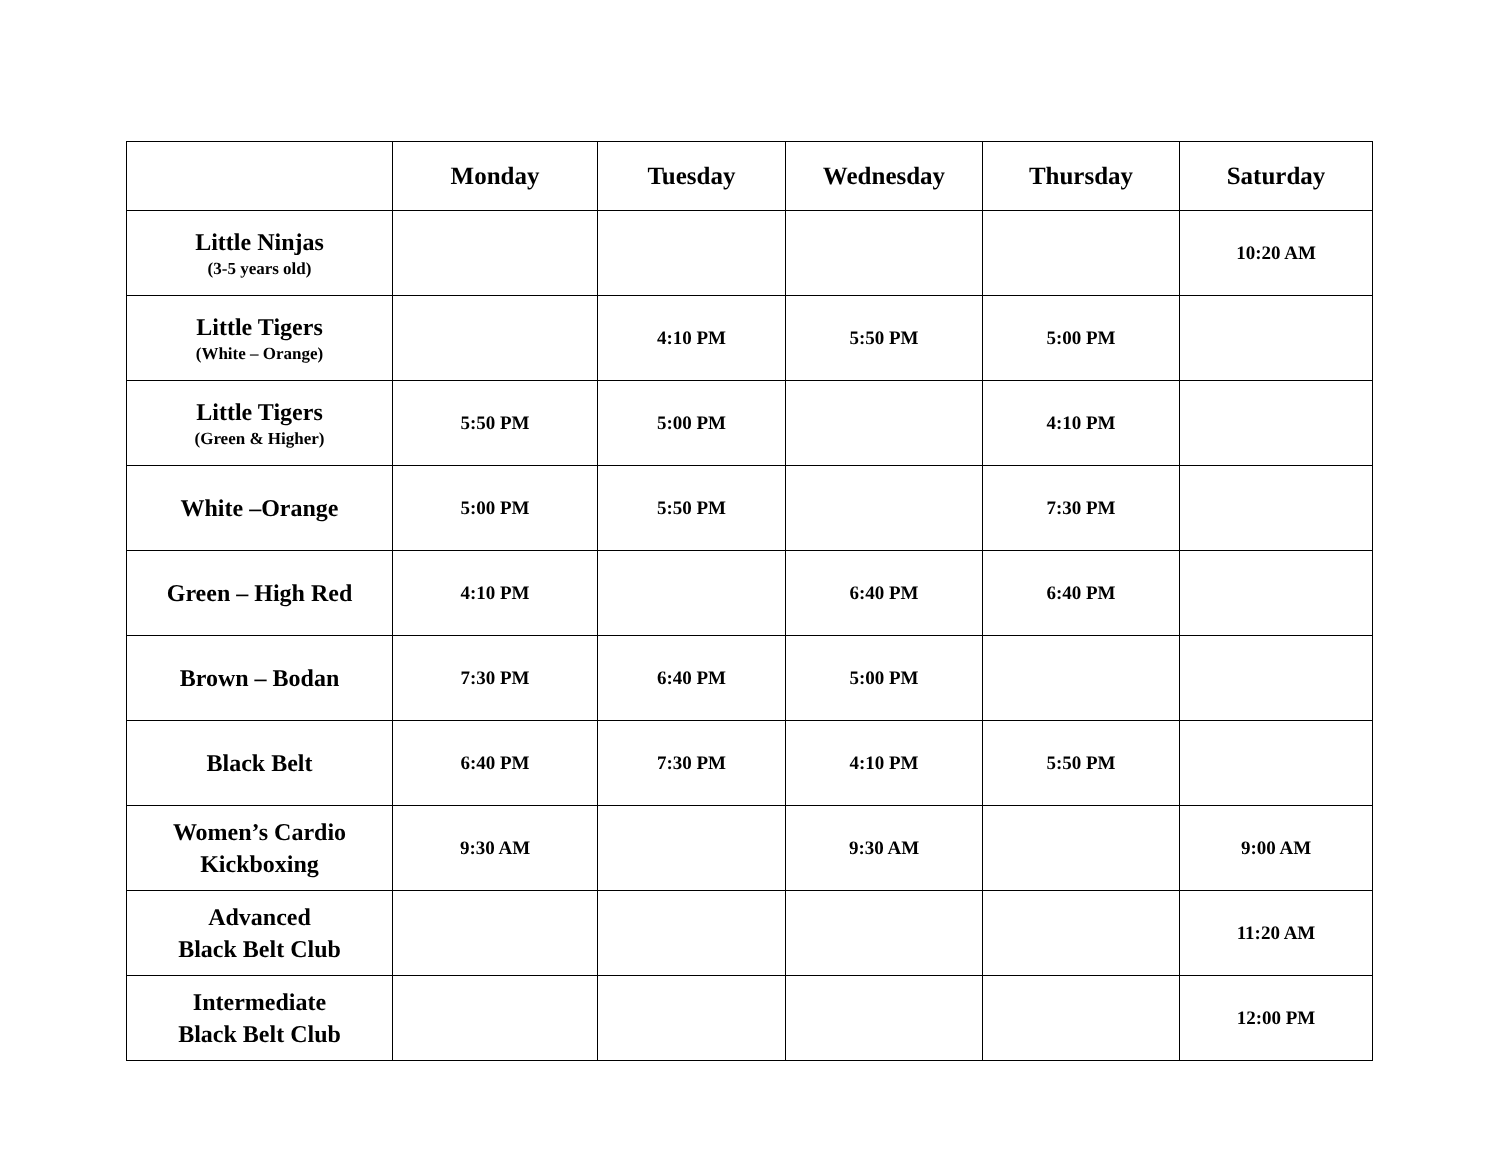| | Monday | Tuesday | Wednesday | Thursday | Saturday |
| --- | --- | --- | --- | --- | --- |
| Little Ninjas (3-5 years old) | | | | | 10:20 AM |
| Little Tigers (White – Orange) | | 4:10 PM | 5:50 PM | 5:00 PM | |
| Little Tigers (Green & Higher) | 5:50 PM | 5:00 PM | | 4:10 PM | |
| White –Orange | 5:00 PM | 5:50 PM | | 7:30 PM | |
| Green – High Red | 4:10 PM | | 6:40 PM | 6:40 PM | |
| Brown – Bodan | 7:30 PM | 6:40 PM | 5:00 PM | | |
| Black Belt | 6:40 PM | 7:30 PM | 4:10 PM | 5:50 PM | |
| Women’s Cardio Kickboxing | 9:30 AM | | 9:30 AM | | 9:00 AM |
| Advanced Black Belt Club | | | | | 11:20 AM |
| Intermediate Black Belt Club | | | | | 12:00 PM |